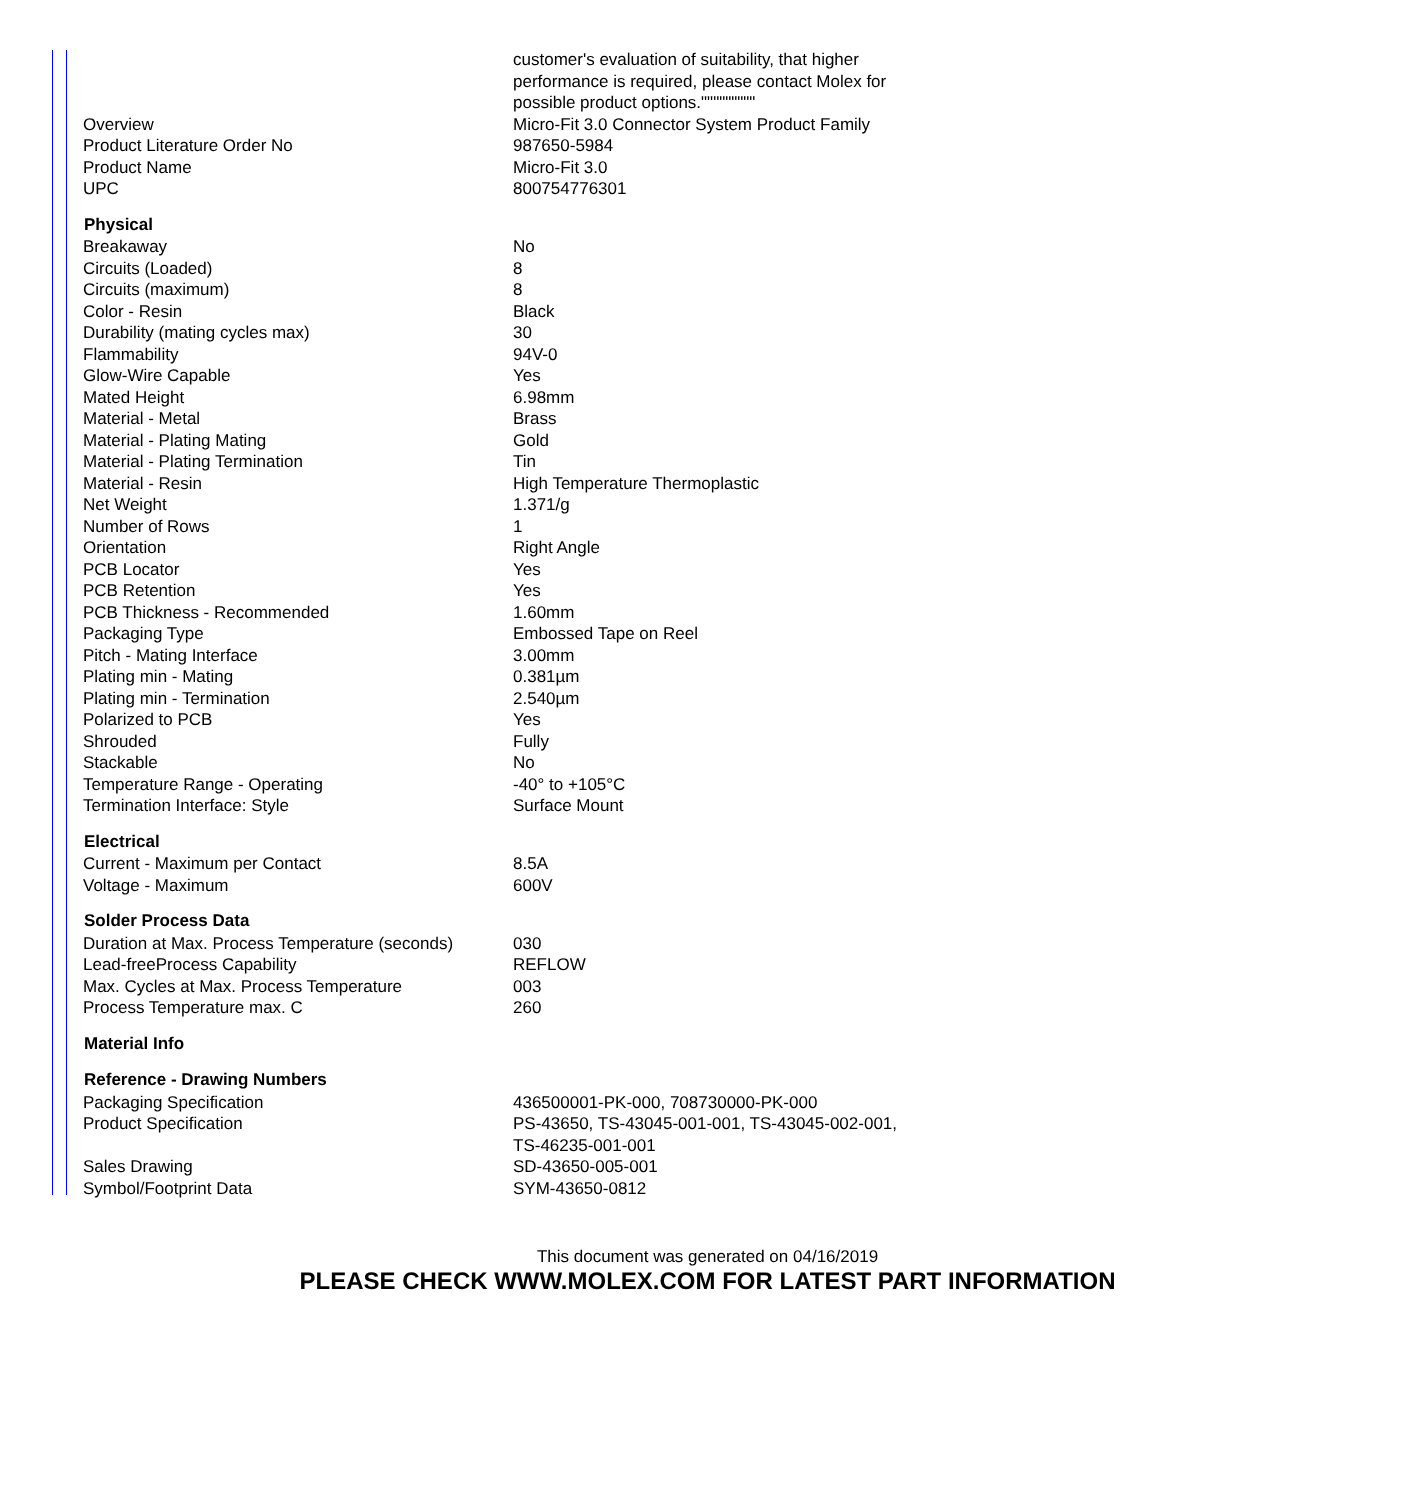| | customer's evaluation of suitability, that higher performance is required, please contact Molex for possible product options.""""""""" |
| Overview | Micro-Fit 3.0 Connector System Product Family |
| Product Literature Order No | 987650-5984 |
| Product Name | Micro-Fit 3.0 |
| UPC | 800754776301 |
| Physical | |
| Breakaway | No |
| Circuits (Loaded) | 8 |
| Circuits (maximum) | 8 |
| Color - Resin | Black |
| Durability (mating cycles max) | 30 |
| Flammability | 94V-0 |
| Glow-Wire Capable | Yes |
| Mated Height | 6.98mm |
| Material - Metal | Brass |
| Material - Plating Mating | Gold |
| Material - Plating Termination | Tin |
| Material - Resin | High Temperature Thermoplastic |
| Net Weight | 1.371/g |
| Number of Rows | 1 |
| Orientation | Right Angle |
| PCB Locator | Yes |
| PCB Retention | Yes |
| PCB Thickness - Recommended | 1.60mm |
| Packaging Type | Embossed Tape on Reel |
| Pitch - Mating Interface | 3.00mm |
| Plating min - Mating | 0.381µm |
| Plating min - Termination | 2.540µm |
| Polarized to PCB | Yes |
| Shrouded | Fully |
| Stackable | No |
| Temperature Range - Operating | -40° to +105°C |
| Termination Interface: Style | Surface Mount |
| Electrical | |
| Current - Maximum per Contact | 8.5A |
| Voltage - Maximum | 600V |
| Solder Process Data | |
| Duration at Max. Process Temperature (seconds) | 030 |
| Lead-freeProcess Capability | REFLOW |
| Max. Cycles at Max. Process Temperature | 003 |
| Process Temperature max. C | 260 |
| Material Info | |
| Reference - Drawing Numbers | |
| Packaging Specification | 436500001-PK-000, 708730000-PK-000 |
| Product Specification | PS-43650, TS-43045-001-001, TS-43045-002-001, TS-46235-001-001 |
| Sales Drawing | SD-43650-005-001 |
| Symbol/Footprint Data | SYM-43650-0812 |
This document was generated on 04/16/2019
PLEASE CHECK WWW.MOLEX.COM FOR LATEST PART INFORMATION